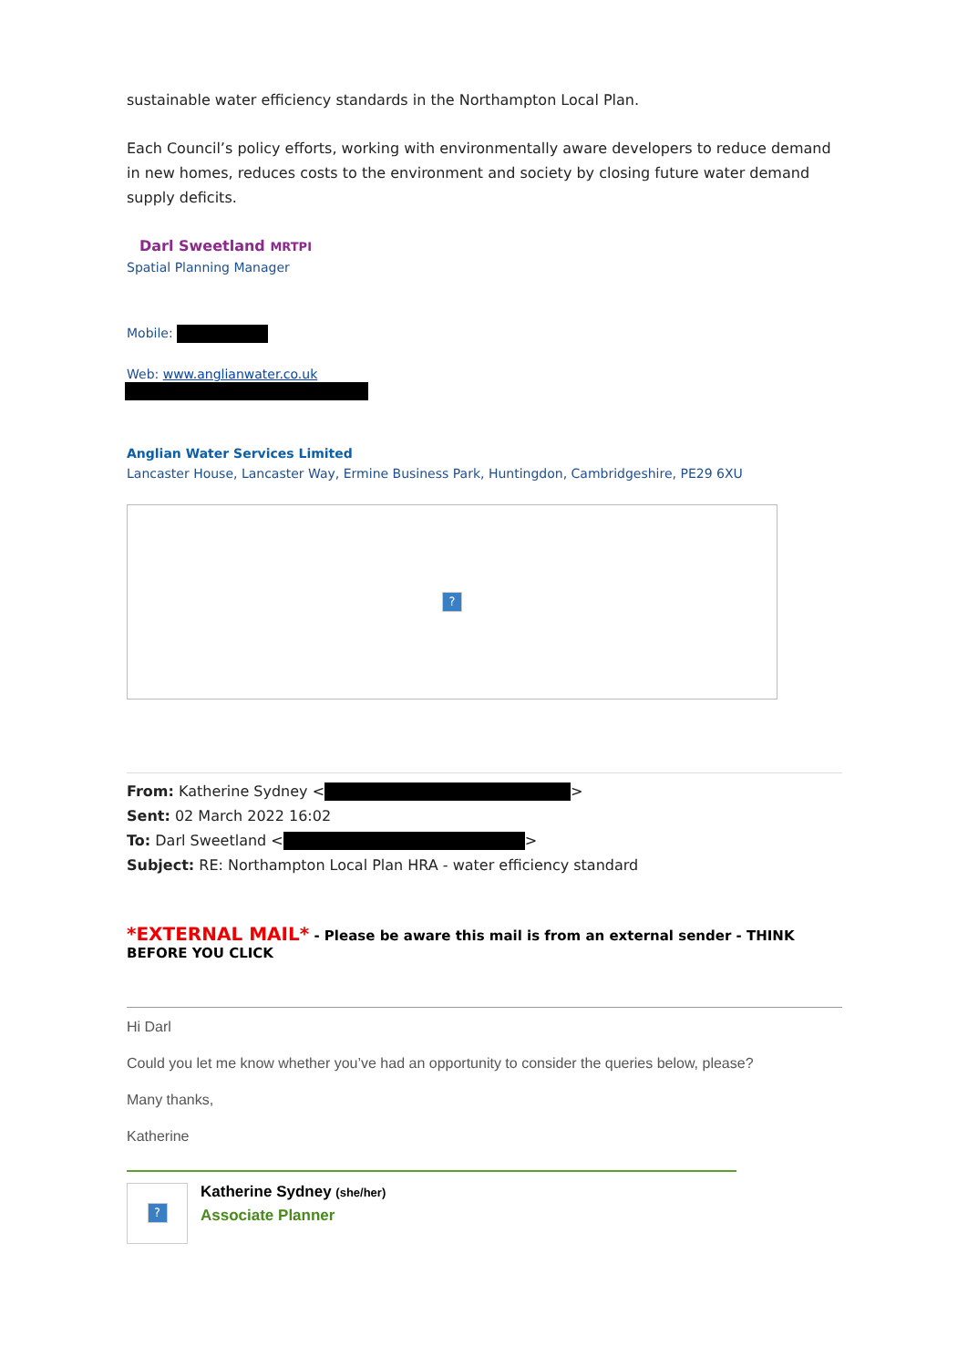sustainable water efficiency standards in the Northampton Local Plan.
Each Council’s policy efforts, working with environmentally aware developers to reduce demand in new homes, reduces costs to the environment and society by closing future water demand supply deficits.
Darl Sweetland MRTPI
Spatial Planning Manager
Mobile:
Web: www.anglianwater.co.uk
Anglian Water Services Limited
Lancaster House, Lancaster Way, Ermine Business Park, Huntingdon, Cambridgeshire, PE29 6XU
?
From: Katherine Sydney < >
Sent: 02 March 2022 16:02
To: Darl Sweetland < >
Subject: RE: Northampton Local Plan HRA - water efficiency standard
*EXTERNAL MAIL* - Please be aware this mail is from an external sender - THINK BEFORE YOU CLICK
Hi Darl
Could you let me know whether you’ve had an opportunity to consider the queries below, please?
Many thanks,
Katherine
?
Katherine Sydney (she/her)
Associate Planner